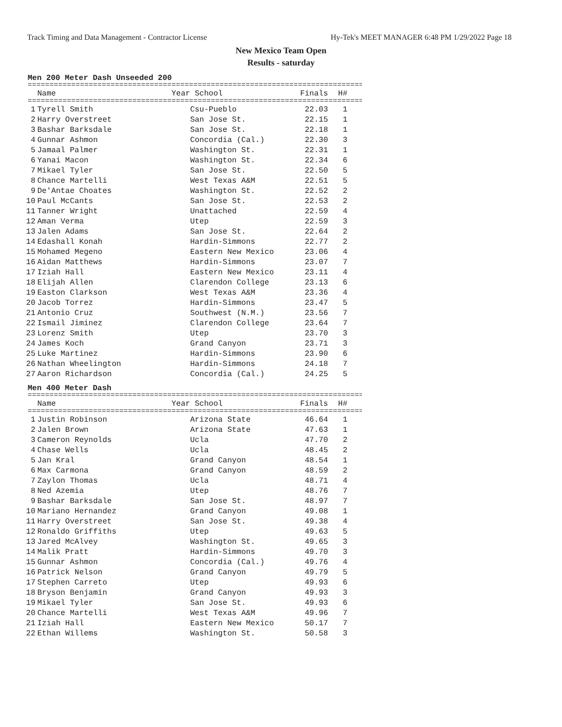Track Timing and Data Management - Contractor License Hy-Tek's MEET MANAGER 6:48 PM 1/29/2022 Page 18
New Mexico Team Open
Results - saturday
Men 200 Meter Dash Unseeded 200
=================================================================================
| | Name | Year School | Finals | H# |
| --- | --- | --- | --- | --- |
=================================================================================
| 1 | Tyrell Smith | Csu-Pueblo | 22.03 | 1 |
| 2 | Harry Overstreet | San Jose St. | 22.15 | 1 |
| 3 | Bashar Barksdale | San Jose St. | 22.18 | 1 |
| 4 | Gunnar Ashmon | Concordia (Cal.) | 22.30 | 3 |
| 5 | Jamaal Palmer | Washington St. | 22.31 | 1 |
| 6 | Yanai Macon | Washington St. | 22.34 | 6 |
| 7 | Mikael Tyler | San Jose St. | 22.50 | 5 |
| 8 | Chance Martelli | West Texas A&M | 22.51 | 5 |
| 9 | De'Antae Choates | Washington St. | 22.52 | 2 |
| 10 | Paul McCants | San Jose St. | 22.53 | 2 |
| 11 | Tanner Wright | Unattached | 22.59 | 4 |
| 12 | Aman Verma | Utep | 22.59 | 3 |
| 13 | Jalen Adams | San Jose St. | 22.64 | 2 |
| 14 | Edashall Konah | Hardin-Simmons | 22.77 | 2 |
| 15 | Mohamed Megeno | Eastern New Mexico | 23.06 | 4 |
| 16 | Aidan Matthews | Hardin-Simmons | 23.07 | 7 |
| 17 | Iziah Hall | Eastern New Mexico | 23.11 | 4 |
| 18 | Elijah Allen | Clarendon College | 23.13 | 6 |
| 19 | Easton Clarkson | West Texas A&M | 23.36 | 4 |
| 20 | Jacob Torrez | Hardin-Simmons | 23.47 | 5 |
| 21 | Antonio Cruz | Southwest (N.M.) | 23.56 | 7 |
| 22 | Ismail Jiminez | Clarendon College | 23.64 | 7 |
| 23 | Lorenz Smith | Utep | 23.70 | 3 |
| 24 | James Koch | Grand Canyon | 23.71 | 3 |
| 25 | Luke Martinez | Hardin-Simmons | 23.90 | 6 |
| 26 | Nathan Wheelington | Hardin-Simmons | 24.18 | 7 |
| 27 | Aaron Richardson | Concordia (Cal.) | 24.25 | 5 |
Men 400 Meter Dash
=================================================================================
| | Name | Year School | Finals | H# |
| --- | --- | --- | --- | --- |
=================================================================================
| 1 | Justin Robinson | Arizona State | 46.64 | 1 |
| 2 | Jalen Brown | Arizona State | 47.63 | 1 |
| 3 | Cameron Reynolds | Ucla | 47.70 | 2 |
| 4 | Chase Wells | Ucla | 48.45 | 2 |
| 5 | Jan Kral | Grand Canyon | 48.54 | 1 |
| 6 | Max Carmona | Grand Canyon | 48.59 | 2 |
| 7 | Zaylon Thomas | Ucla | 48.71 | 4 |
| 8 | Ned Azemia | Utep | 48.76 | 7 |
| 9 | Bashar Barksdale | San Jose St. | 48.97 | 7 |
| 10 | Mariano Hernandez | Grand Canyon | 49.08 | 1 |
| 11 | Harry Overstreet | San Jose St. | 49.38 | 4 |
| 12 | Ronaldo Griffiths | Utep | 49.63 | 5 |
| 13 | Jared McAlvey | Washington St. | 49.65 | 3 |
| 14 | Malik Pratt | Hardin-Simmons | 49.70 | 3 |
| 15 | Gunnar Ashmon | Concordia (Cal.) | 49.76 | 4 |
| 16 | Patrick Nelson | Grand Canyon | 49.79 | 5 |
| 17 | Stephen Carreto | Utep | 49.93 | 6 |
| 18 | Bryson Benjamin | Grand Canyon | 49.93 | 3 |
| 19 | Mikael Tyler | San Jose St. | 49.93 | 6 |
| 20 | Chance Martelli | West Texas A&M | 49.96 | 7 |
| 21 | Iziah Hall | Eastern New Mexico | 50.17 | 7 |
| 22 | Ethan Willems | Washington St. | 50.58 | 3 |